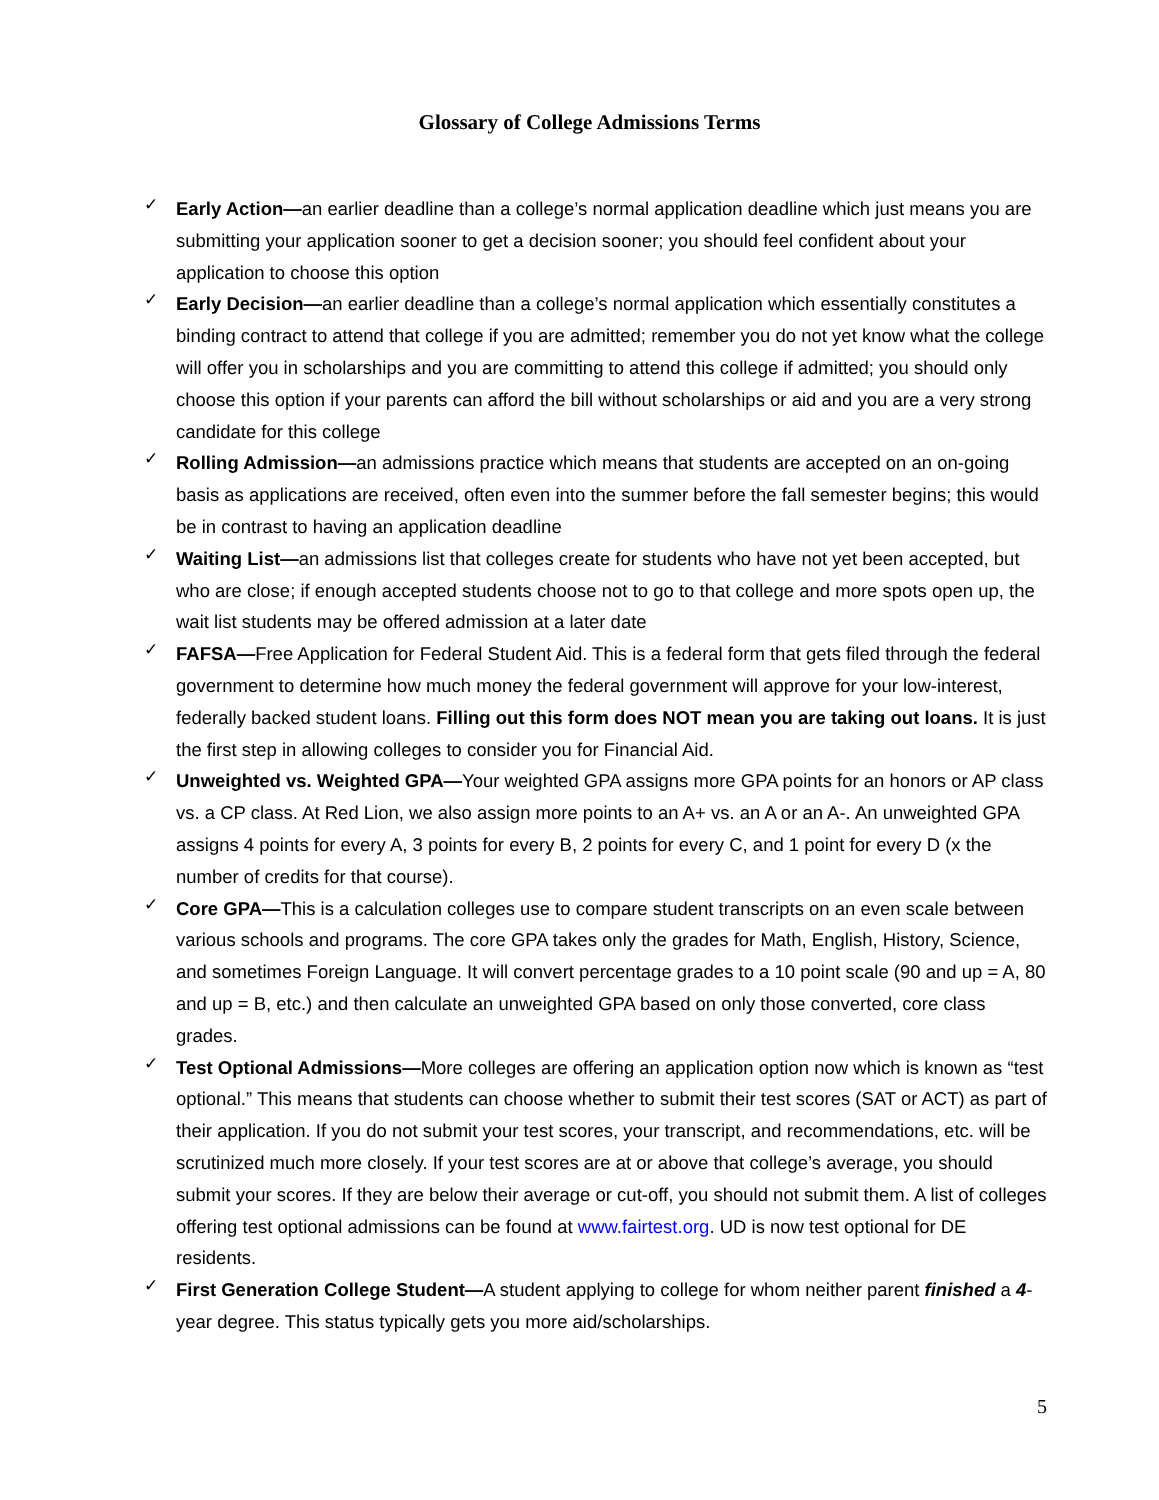Glossary of College Admissions Terms
✓ Early Action—an earlier deadline than a college’s normal application deadline which just means you are submitting your application sooner to get a decision sooner; you should feel confident about your application to choose this option
✓ Early Decision—an earlier deadline than a college’s normal application which essentially constitutes a binding contract to attend that college if you are admitted; remember you do not yet know what the college will offer you in scholarships and you are committing to attend this college if admitted; you should only choose this option if your parents can afford the bill without scholarships or aid and you are a very strong candidate for this college
✓ Rolling Admission—an admissions practice which means that students are accepted on an on-going basis as applications are received, often even into the summer before the fall semester begins; this would be in contrast to having an application deadline
✓ Waiting List—an admissions list that colleges create for students who have not yet been accepted, but who are close; if enough accepted students choose not to go to that college and more spots open up, the wait list students may be offered admission at a later date
✓ FAFSA—Free Application for Federal Student Aid. This is a federal form that gets filed through the federal government to determine how much money the federal government will approve for your low-interest, federally backed student loans. Filling out this form does NOT mean you are taking out loans. It is just the first step in allowing colleges to consider you for Financial Aid.
✓ Unweighted vs. Weighted GPA—Your weighted GPA assigns more GPA points for an honors or AP class vs. a CP class. At Red Lion, we also assign more points to an A+ vs. an A or an A-. An unweighted GPA assigns 4 points for every A, 3 points for every B, 2 points for every C, and 1 point for every D (x the number of credits for that course).
✓ Core GPA—This is a calculation colleges use to compare student transcripts on an even scale between various schools and programs. The core GPA takes only the grades for Math, English, History, Science, and sometimes Foreign Language. It will convert percentage grades to a 10 point scale (90 and up = A, 80 and up = B, etc.) and then calculate an unweighted GPA based on only those converted, core class grades.
✓ Test Optional Admissions—More colleges are offering an application option now which is known as “test optional.” This means that students can choose whether to submit their test scores (SAT or ACT) as part of their application. If you do not submit your test scores, your transcript, and recommendations, etc. will be scrutinized much more closely. If your test scores are at or above that college’s average, you should submit your scores. If they are below their average or cut-off, you should not submit them. A list of colleges offering test optional admissions can be found at www.fairtest.org. UD is now test optional for DE residents.
✓ First Generation College Student—A student applying to college for whom neither parent finished a 4-year degree. This status typically gets you more aid/scholarships.
5